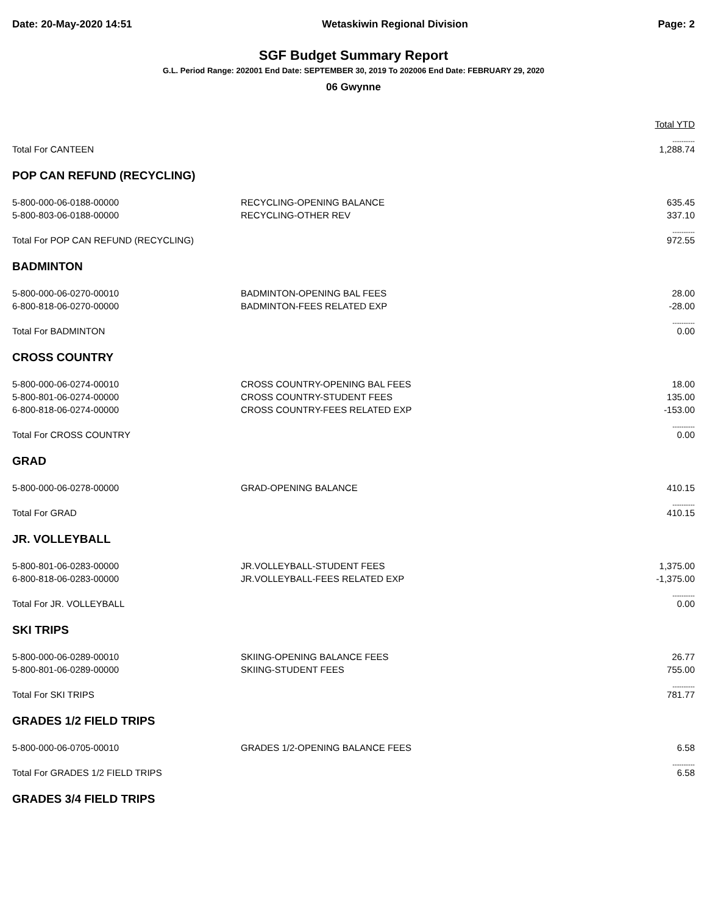Date: 20-May-2020 14:51 Wetaskiwin Regional Division Page: 2
SGF Budget Summary Report
G.L. Period Range: 202001 End Date: SEPTEMBER 30, 2019 To 202006 End Date: FEBRUARY 29, 2020
06 Gwynne
| | | Total YTD |
| Total For CANTEEN | | ---------- 1,288.74 |
| POP CAN REFUND (RECYCLING) | | |
| 5-800-000-06-0188-00000 | RECYCLING-OPENING BALANCE | 635.45 |
| 5-800-803-06-0188-00000 | RECYCLING-OTHER REV | 337.10 |
| Total For POP CAN REFUND (RECYCLING) | | ---------- 972.55 |
| BADMINTON | | |
| 5-800-000-06-0270-00010 | BADMINTON-OPENING BAL FEES | 28.00 |
| 6-800-818-06-0270-00000 | BADMINTON-FEES RELATED EXP | -28.00 |
| Total For BADMINTON | | ---------- 0.00 |
| CROSS COUNTRY | | |
| 5-800-000-06-0274-00010 | CROSS COUNTRY-OPENING BAL FEES | 18.00 |
| 5-800-801-06-0274-00000 | CROSS COUNTRY-STUDENT FEES | 135.00 |
| 6-800-818-06-0274-00000 | CROSS COUNTRY-FEES RELATED EXP | -153.00 |
| Total For CROSS COUNTRY | | ---------- 0.00 |
| GRAD | | |
| 5-800-000-06-0278-00000 | GRAD-OPENING BALANCE | 410.15 |
| Total For GRAD | | ---------- 410.15 |
| JR. VOLLEYBALL | | |
| 5-800-801-06-0283-00000 | JR.VOLLEYBALL-STUDENT FEES | 1,375.00 |
| 6-800-818-06-0283-00000 | JR.VOLLEYBALL-FEES RELATED EXP | -1,375.00 |
| Total For JR. VOLLEYBALL | | ---------- 0.00 |
| SKI TRIPS | | |
| 5-800-000-06-0289-00010 | SKIING-OPENING BALANCE FEES | 26.77 |
| 5-800-801-06-0289-00000 | SKIING-STUDENT FEES | 755.00 |
| Total For SKI TRIPS | | ---------- 781.77 |
| GRADES 1/2 FIELD TRIPS | | |
| 5-800-000-06-0705-00010 | GRADES 1/2-OPENING BALANCE FEES | 6.58 |
| Total For GRADES 1/2 FIELD TRIPS | | ---------- 6.58 |
| GRADES 3/4 FIELD TRIPS | | |